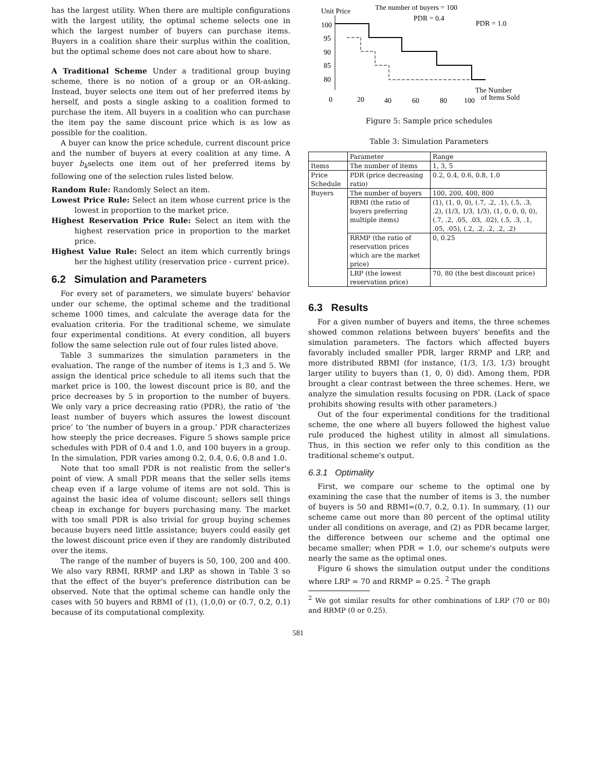has the largest utility. When there are multiple configurations with the largest utility, the optimal scheme selects one in which the largest number of buyers can purchase items. Buyers in a coalition share their surplus within the coalition, but the optimal scheme does not care about how to share.
A Traditional Scheme Under a traditional group buying scheme, there is no notion of a group or an OR-asking. Instead, buyer selects one item out of her preferred items by herself, and posts a single asking to a coalition formed to purchase the item. All buyers in a coalition who can purchase the item pay the same discount price which is as low as possible for the coalition.
A buyer can know the price schedule, current discount price and the number of buyers at every coalition at any time. A buyer b<sub>k</sub>selects one item out of her preferred items by following one of the selection rules listed below.
Random Rule: Randomly Select an item.
Lowest Price Rule: Select an item whose current price is the lowest in proportion to the market price.
Highest Reservation Price Rule: Select an item with the highest reservation price in proportion to the market price.
Highest Value Rule: Select an item which currently brings her the highest utility (reservation price - current price).
6.2 Simulation and Parameters
For every set of parameters, we simulate buyers' behavior under our scheme, the optimal scheme and the traditional scheme 1000 times, and calculate the average data for the evaluation criteria. For the traditional scheme, we simulate four experimental conditions. At every condition, all buyers follow the same selection rule out of four rules listed above.
Table 3 summarizes the simulation parameters in the evaluation. The range of the number of items is 1,3 and 5. We assign the identical price schedule to all items such that the market price is 100, the lowest discount price is 80, and the price decreases by 5 in proportion to the number of buyers. We only vary a price decreasing ratio (PDR), the ratio of ‘the least number of buyers which assures the lowest discount price’ to ‘the number of buyers in a group.’ PDR characterizes how steeply the price decreases. Figure 5 shows sample price schedules with PDR of 0.4 and 1.0, and 100 buyers in a group. In the simulation, PDR varies among 0.2, 0.4, 0.6, 0.8 and 1.0.
Note that too small PDR is not realistic from the seller's point of view. A small PDR means that the seller sells items cheap even if a large volume of items are not sold. This is against the basic idea of volume discount; sellers sell things cheap in exchange for buyers purchasing many. The market with too small PDR is also trivial for group buying schemes because buyers need little assistance; buyers could easily get the lowest discount price even if they are randomly distributed over the items.
The range of the number of buyers is 50, 100, 200 and 400. We also vary RBMI, RRMP and LRP as shown in Table 3 so that the effect of the buyer's preference distribution can be observed. Note that the optimal scheme can handle only the cases with 50 buyers and RBMI of (1), (1,0,0) or (0.7, 0.2, 0.1) because of its computational complexity.
Unit Price
The number of buyers = 100
PDR = 0.4
PDR = 1.0
100
95
90
85
80
0
20
40
60
80
100
The Number
of Items Sold
Figure 5: Sample price schedules
Table 3: Simulation Parameters
| | Parameter | Range |
| --- | --- | --- |
| Items | The number of items | 1, 3, 5 |
| Price Schedule | PDR (price decreasing ratio) | 0.2, 0.4, 0.6, 0.8, 1.0 |
| Buyers | The number of buyers | 100, 200, 400, 800 |
| | RBMI (the ratio of buyers preferring multiple items) | (1), (1, 0, 0), (.7, .2, .1), (.5, .3, .2), (1/3, 1/3, 1/3), (1, 0, 0, 0, 0), (.7, .2, .05, .03, .02), (.5, .3, .1, .05, .05), (.2, .2, .2, .2, .2) |
| | RRMP (the ratio of reservation prices which are the market price) | 0, 0.25 |
| | LRP (the lowest reservation price) | 70, 80 (the best discount price) |
6.3 Results
For a given number of buyers and items, the three schemes showed common relations between buyers' benefits and the simulation parameters. The factors which affected buyers favorably included smaller PDR, larger RRMP and LRP, and more distributed RBMI (for instance, (1/3, 1/3, 1/3) brought larger utility to buyers than (1, 0, 0) did). Among them, PDR brought a clear contrast between the three schemes. Here, we analyze the simulation results focusing on PDR. (Lack of space prohibits showing results with other parameters.)
Out of the four experimental conditions for the traditional scheme, the one where all buyers followed the highest value rule produced the highest utility in almost all simulations. Thus, in this section we refer only to this condition as the traditional scheme's output.
6.3.1 Optimality
First, we compare our scheme to the optimal one by examining the case that the number of items is 3, the number of buyers is 50 and RBMI=(0.7, 0.2, 0.1). In summary, (1) our scheme came out more than 80 percent of the optimal utility under all conditions on average, and (2) as PDR became larger, the difference between our scheme and the optimal one became smaller; when PDR = 1.0, our scheme's outputs were nearly the same as the optimal ones.
Figure 6 shows the simulation output under the conditions where LRP = 70 and RRMP = 0.25. <sup>2</sup> The graph
<sup>2</sup> We got similar results for other combinations of LRP (70 or 80) and RRMP (0 or 0.25).
581